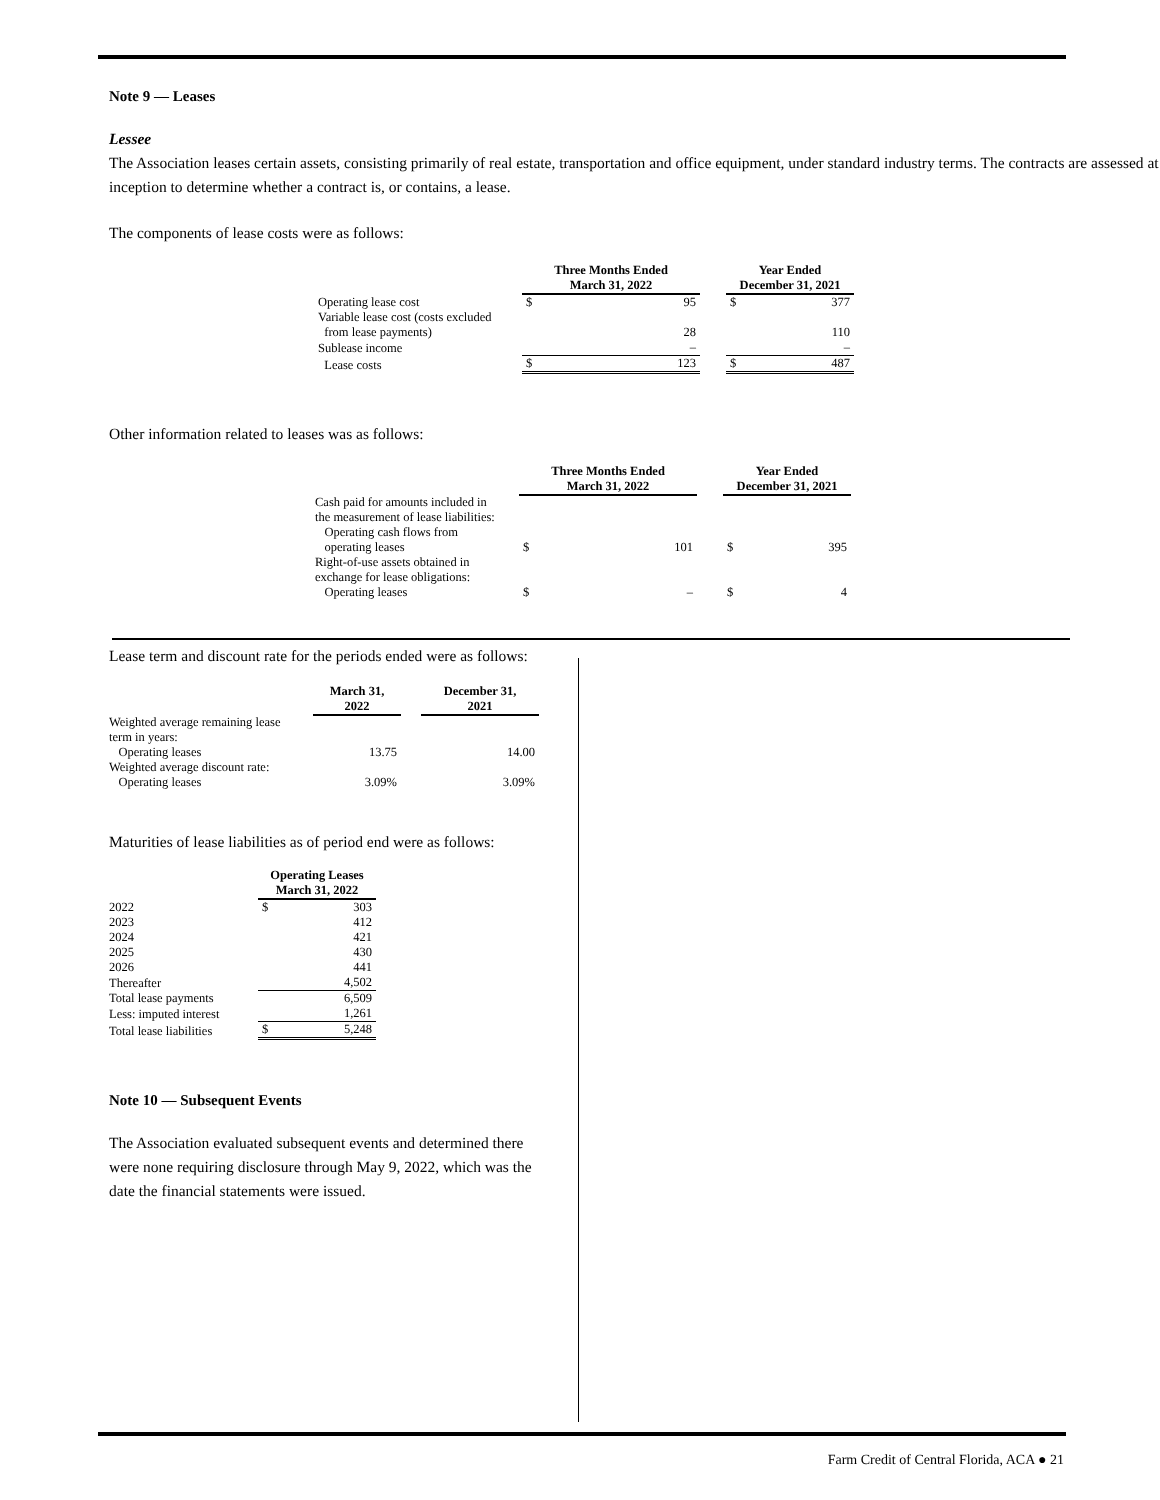Note 9 — Leases
Lessee
The Association leases certain assets, consisting primarily of real estate, transportation and office equipment, under standard industry terms. The contracts are assessed at inception to determine whether a contract is, or contains, a lease.
The components of lease costs were as follows:
| | Three Months Ended March 31, 2022 | | | Year Ended December 31, 2021 | |
| --- | --- | --- | --- | --- | --- |
| Operating lease cost | $ | 95 | | $ | 377 |
| Variable lease cost (costs excluded from lease payments) | | 28 | | | 110 |
| Sublease income | | – | | | – |
| Lease costs | $ | 123 | | $ | 487 |
Other information related to leases was as follows:
| | Three Months Ended March 31, 2022 | | | Year Ended December 31, 2021 | |
| --- | --- | --- | --- | --- | --- |
| Cash paid for amounts included in the measurement of lease liabilities: Operating cash flows from operating leases | $ | 101 | | $ | 395 |
| Right-of-use assets obtained in exchange for lease obligations: Operating leases | $ | – | | $ | 4 |
Lease term and discount rate for the periods ended were as follows:
| | March 31, 2022 | | December 31, 2021 |
| --- | --- | --- | --- |
| Weighted average remaining lease term in years: Operating leases | 13.75 | | 14.00 |
| Weighted average discount rate: Operating leases | 3.09% | | 3.09% |
Maturities of lease liabilities as of period end were as follows:
| | Operating Leases March 31, 2022 | |
| --- | --- | --- |
| 2022 | $ | 303 |
| 2023 | | 412 |
| 2024 | | 421 |
| 2025 | | 430 |
| 2026 | | 441 |
| Thereafter | | 4,502 |
| Total lease payments | | 6,509 |
| Less: imputed interest | | 1,261 |
| Total lease liabilities | $ | 5,248 |
Note 10 — Subsequent Events
The Association evaluated subsequent events and determined there were none requiring disclosure through May 9, 2022, which was the date the financial statements were issued.
Farm Credit of Central Florida, ACA ● 21